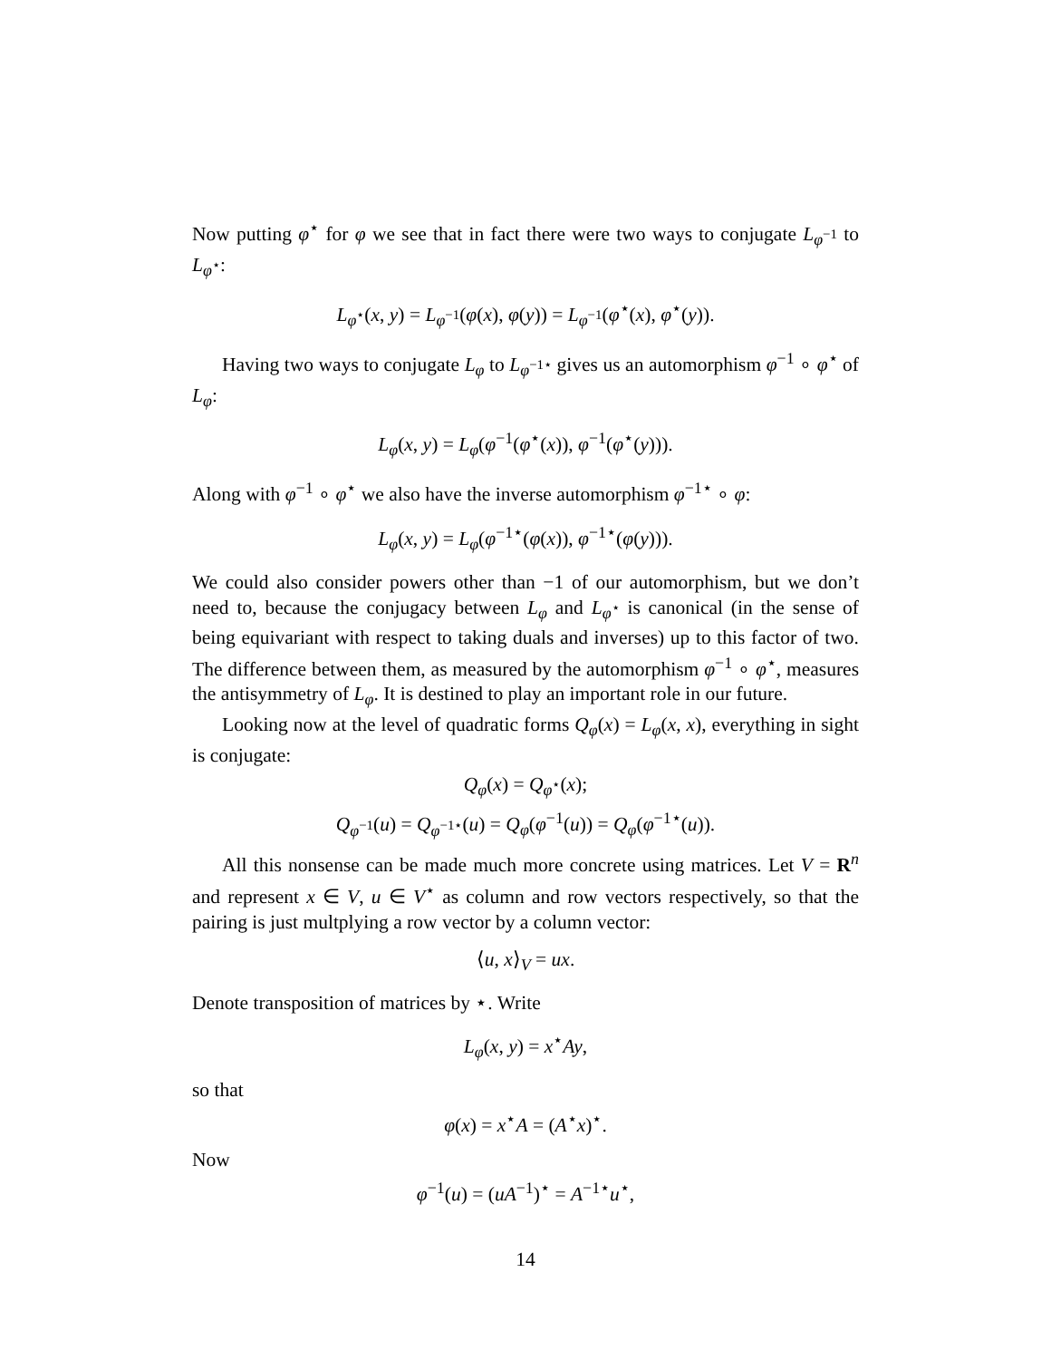Now putting φ<sup>⋆</sup> for φ we see that in fact there were two ways to conjugate L<sub>φ<sup>−1</sup></sub> to L<sub>φ<sup>⋆</sup></sub>:
L<sub>φ<sup>⋆</sup></sub>(x, y) = L<sub>φ<sup>−1</sup></sub>(φ(x), φ(y)) = L<sub>φ<sup>−1</sup></sub>(φ<sup>⋆</sup>(x), φ<sup>⋆</sup>(y)).
Having two ways to conjugate L<sub>φ</sub> to L<sub>φ<sup>−1⋆</sup></sub> gives us an automorphism φ<sup>−1</sup> ∘ φ<sup>⋆</sup> of L<sub>φ</sub>:
L<sub>φ</sub>(x, y) = L<sub>φ</sub>(φ<sup>−1</sup>(φ<sup>⋆</sup>(x)), φ<sup>−1</sup>(φ<sup>⋆</sup>(y))).
Along with φ<sup>−1</sup> ∘ φ<sup>⋆</sup> we also have the inverse automorphism φ<sup>−1⋆</sup> ∘ φ:
L<sub>φ</sub>(x, y) = L<sub>φ</sub>(φ<sup>−1⋆</sup>(φ(x)), φ<sup>−1⋆</sup>(φ(y))).
We could also consider powers other than −1 of our automorphism, but we don’t need to, because the conjugacy between L<sub>φ</sub> and L<sub>φ<sup>⋆</sup></sub> is canonical (in the sense of being equivariant with respect to taking duals and inverses) up to this factor of two. The difference between them, as measured by the automorphism φ<sup>−1</sup> ∘ φ<sup>⋆</sup>, measures the antisymmetry of L<sub>φ</sub>. It is destined to play an important role in our future.
Looking now at the level of quadratic forms Q<sub>φ</sub>(x) = L<sub>φ</sub>(x, x), everything in sight is conjugate:
Q<sub>φ</sub>(x) = Q<sub>φ<sup>⋆</sup></sub>(x);
Q<sub>φ<sup>−1</sup></sub>(u) = Q<sub>φ<sup>−1⋆</sup></sub>(u) = Q<sub>φ</sub>(φ<sup>−1</sup>(u)) = Q<sub>φ</sub>(φ<sup>−1⋆</sup>(u)).
All this nonsense can be made much more concrete using matrices. Let V = R<sup>n</sup> and represent x ∈ V, u ∈ V<sup>⋆</sup> as column and row vectors respectively, so that the pairing is just multplying a row vector by a column vector:
⟨u, x⟩<sub>V</sub> = ux.
Denote transposition of matrices by ⋆. Write
L<sub>φ</sub>(x, y) = x<sup>⋆</sup>Ay,
so that
φ(x) = x<sup>⋆</sup>A = (A<sup>⋆</sup>x)<sup>⋆</sup>.
Now
φ<sup>−1</sup>(u) = (uA<sup>−1</sup>)<sup>⋆</sup> = A<sup>−1⋆</sup>u<sup>⋆</sup>,
14